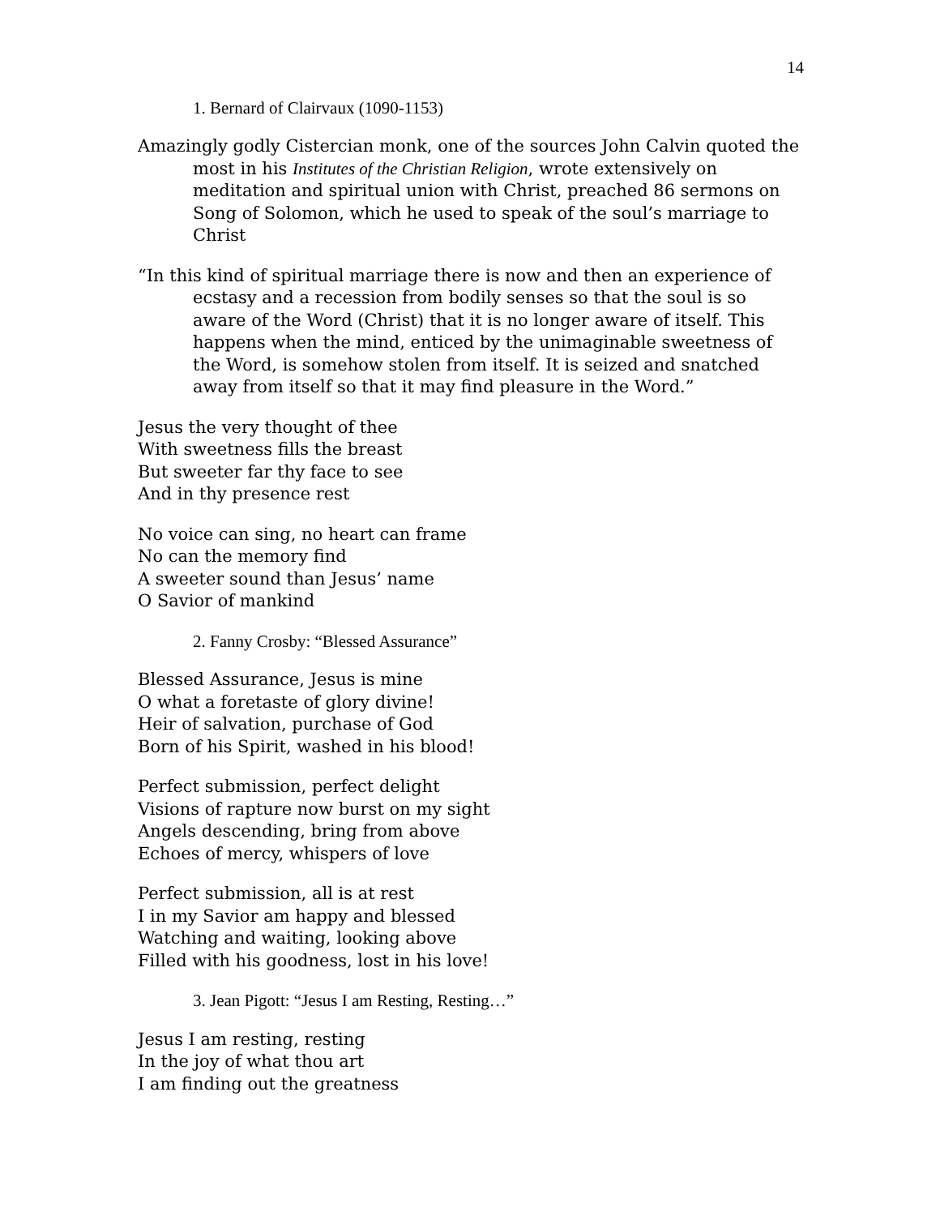14
1. Bernard of Clairvaux (1090-1153)
Amazingly godly Cistercian monk, one of the sources John Calvin quoted the most in his Institutes of the Christian Religion, wrote extensively on meditation and spiritual union with Christ, preached 86 sermons on Song of Solomon, which he used to speak of the soul’s marriage to Christ
“In this kind of spiritual marriage there is now and then an experience of ecstasy and a recession from bodily senses so that the soul is so aware of the Word (Christ) that it is no longer aware of itself. This happens when the mind, enticed by the unimaginable sweetness of the Word, is somehow stolen from itself. It is seized and snatched away from itself so that it may find pleasure in the Word.”
Jesus the very thought of thee
With sweetness fills the breast
But sweeter far thy face to see
And in thy presence rest
No voice can sing, no heart can frame
No can the memory find
A sweeter sound than Jesus’ name
O Savior of mankind
2. Fanny Crosby: “Blessed Assurance”
Blessed Assurance, Jesus is mine
O what a foretaste of glory divine!
Heir of salvation, purchase of God
Born of his Spirit, washed in his blood!
Perfect submission, perfect delight
Visions of rapture now burst on my sight
Angels descending, bring from above
Echoes of mercy, whispers of love
Perfect submission, all is at rest
I in my Savior am happy and blessed
Watching and waiting, looking above
Filled with his goodness, lost in his love!
3. Jean Pigott: “Jesus I am Resting, Resting…”
Jesus I am resting, resting
In the joy of what thou art
I am finding out the greatness